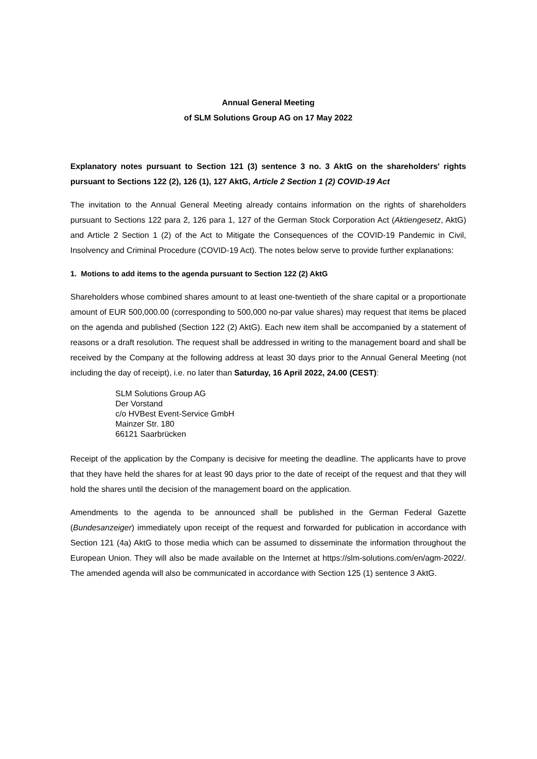Annual General Meeting
of SLM Solutions Group AG on 17 May 2022
Explanatory notes pursuant to Section 121 (3) sentence 3 no. 3 AktG on the shareholders' rights pursuant to Sections 122 (2), 126 (1), 127 AktG, Article 2 Section 1 (2) COVID-19 Act
The invitation to the Annual General Meeting already contains information on the rights of shareholders pursuant to Sections 122 para 2, 126 para 1, 127 of the German Stock Corporation Act (Aktiengesetz, AktG) and Article 2 Section 1 (2) of the Act to Mitigate the Consequences of the COVID-19 Pandemic in Civil, Insolvency and Criminal Procedure (COVID-19 Act). The notes below serve to provide further explanations:
1. Motions to add items to the agenda pursuant to Section 122 (2) AktG
Shareholders whose combined shares amount to at least one-twentieth of the share capital or a proportionate amount of EUR 500,000.00 (corresponding to 500,000 no-par value shares) may request that items be placed on the agenda and published (Section 122 (2) AktG). Each new item shall be accompanied by a statement of reasons or a draft resolution. The request shall be addressed in writing to the management board and shall be received by the Company at the following address at least 30 days prior to the Annual General Meeting (not including the day of receipt), i.e. no later than Saturday, 16 April 2022, 24.00 (CEST):
SLM Solutions Group AG
Der Vorstand
c/o HVBest Event-Service GmbH
Mainzer Str. 180
66121 Saarbrücken
Receipt of the application by the Company is decisive for meeting the deadline. The applicants have to prove that they have held the shares for at least 90 days prior to the date of receipt of the request and that they will hold the shares until the decision of the management board on the application.
Amendments to the agenda to be announced shall be published in the German Federal Gazette (Bundesanzeiger) immediately upon receipt of the request and forwarded for publication in accordance with Section 121 (4a) AktG to those media which can be assumed to disseminate the information throughout the European Union. They will also be made available on the Internet at https://slm-solutions.com/en/agm-2022/. The amended agenda will also be communicated in accordance with Section 125 (1) sentence 3 AktG.